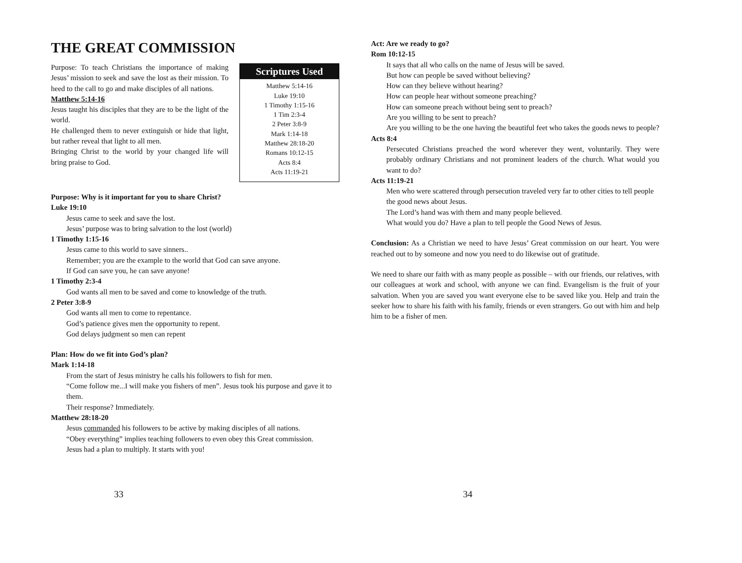THE GREAT COMMISSION
Purpose: To teach Christians the importance of making Jesus’ mission to seek and save the lost as their mission. To heed to the call to go and make disciples of all nations.
Matthew 5:14-16
Jesus taught his disciples that they are to be the light of the world.
He challenged them to never extinguish or hide that light, but rather reveal that light to all men.
Bringing Christ to the world by your changed life will bring praise to God.
Scriptures Used
Matthew 5:14-16
Luke 19:10
1 Timothy 1:15-16
1 Tim 2:3-4
2 Peter 3:8-9
Mark 1:14-18
Matthew 28:18-20
Romans 10:12-15
Acts 8:4
Acts 11:19-21
Purpose: Why is it important for you to share Christ?
Luke 19:10
Jesus came to seek and save the lost.
Jesus’ purpose was to bring salvation to the lost (world)
1 Timothy 1:15-16
Jesus came to this world to save sinners..
Remember; you are the example to the world that God can save anyone.
If God can save you, he can save anyone!
1 Timothy 2:3-4
God wants all men to be saved and come to knowledge of the truth.
2 Peter 3:8-9
God wants all men to come to repentance.
God’s patience gives men the opportunity to repent.
God delays judgment so men can repent
Plan: How do we fit into God’s plan?
Mark 1:14-18
From the start of Jesus ministry he calls his followers to fish for men.
“Come follow me...I will make you fishers of men”. Jesus took his purpose and gave it to them.
Their response? Immediately.
Matthew 28:18-20
Jesus commanded his followers to be active by making disciples of all nations.
“Obey everything” implies teaching followers to even obey this Great commission.
Jesus had a plan to multiply. It starts with you!
33
Act: Are we ready to go?
Rom 10:12-15
It says that all who calls on the name of Jesus will be saved.
But how can people be saved without believing?
How can they believe without hearing?
How can people hear without someone preaching?
How can someone preach without being sent to preach?
Are you willing to be sent to preach?
Are you willing to be the one having the beautiful feet who takes the goods news to people?
Acts 8:4
Persecuted Christians preached the word wherever they went, voluntarily. They were probably ordinary Christians and not prominent leaders of the church. What would you want to do?
Acts 11:19-21
Men who were scattered through persecution traveled very far to other cities to tell people the good news about Jesus.
The Lord’s hand was with them and many people believed.
What would you do? Have a plan to tell people the Good News of Jesus.
Conclusion: As a Christian we need to have Jesus’ Great commission on our heart. You were reached out to by someone and now you need to do likewise out of gratitude.
We need to share our faith with as many people as possible – with our friends, our relatives, with our colleagues at work and school, with anyone we can find. Evangelism is the fruit of your salvation. When you are saved you want everyone else to be saved like you. Help and train the seeker how to share his faith with his family, friends or even strangers. Go out with him and help him to be a fisher of men.
34